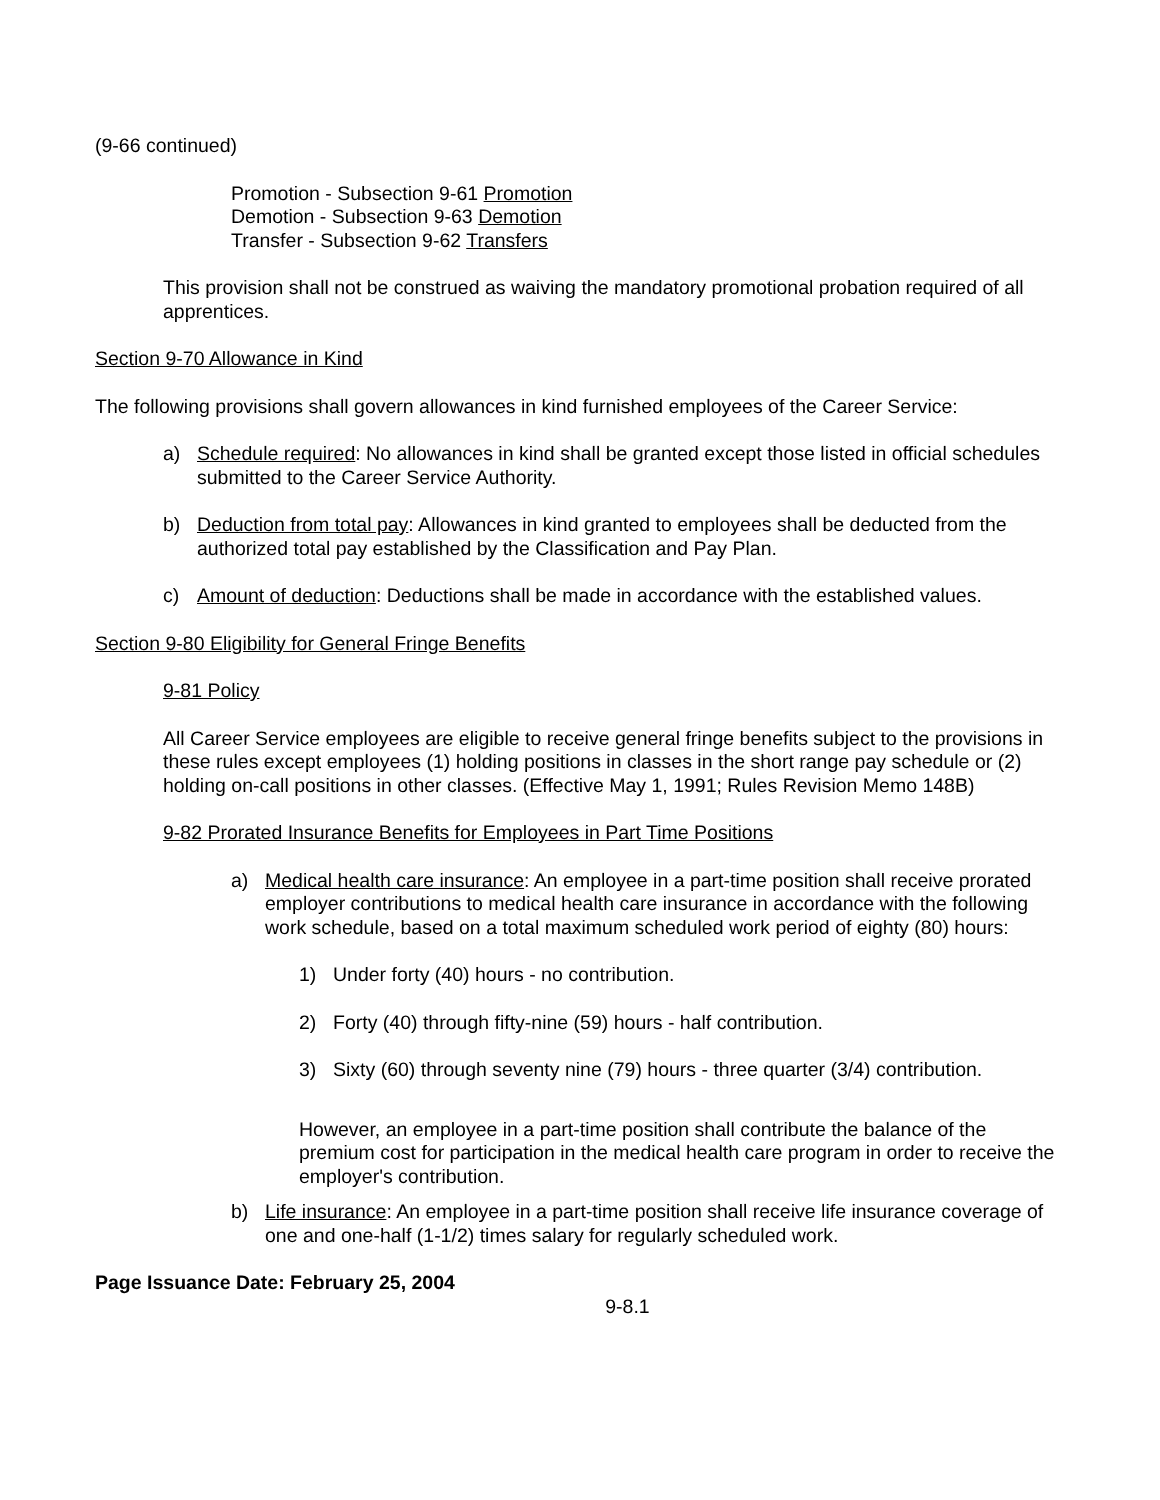(9-66 continued)
Promotion - Subsection 9-61 Promotion
Demotion - Subsection 9-63 Demotion
Transfer - Subsection 9-62 Transfers
This provision shall not be construed as waiving the mandatory promotional probation required of all apprentices.
Section 9-70 Allowance in Kind
The following provisions shall govern allowances in kind furnished employees of the Career Service:
a) Schedule required: No allowances in kind shall be granted except those listed in official schedules submitted to the Career Service Authority.
b) Deduction from total pay: Allowances in kind granted to employees shall be deducted from the authorized total pay established by the Classification and Pay Plan.
c) Amount of deduction: Deductions shall be made in accordance with the established values.
Section 9-80 Eligibility for General Fringe Benefits
9-81 Policy
All Career Service employees are eligible to receive general fringe benefits subject to the provisions in these rules except employees (1) holding positions in classes in the short range pay schedule or (2) holding on-call positions in other classes. (Effective May 1, 1991; Rules Revision Memo 148B)
9-82 Prorated Insurance Benefits for Employees in Part Time Positions
a) Medical health care insurance: An employee in a part-time position shall receive prorated employer contributions to medical health care insurance in accordance with the following work schedule, based on a total maximum scheduled work period of eighty (80) hours:
1) Under forty (40) hours - no contribution.
2) Forty (40) through fifty-nine (59) hours - half contribution.
3) Sixty (60) through seventy nine (79) hours - three quarter (3/4) contribution.
However, an employee in a part-time position shall contribute the balance of the premium cost for participation in the medical health care program in order to receive the employer's contribution.
b) Life insurance: An employee in a part-time position shall receive life insurance coverage of one and one-half (1-1/2) times salary for regularly scheduled work.
Page Issuance Date: February 25, 2004
9-8.1